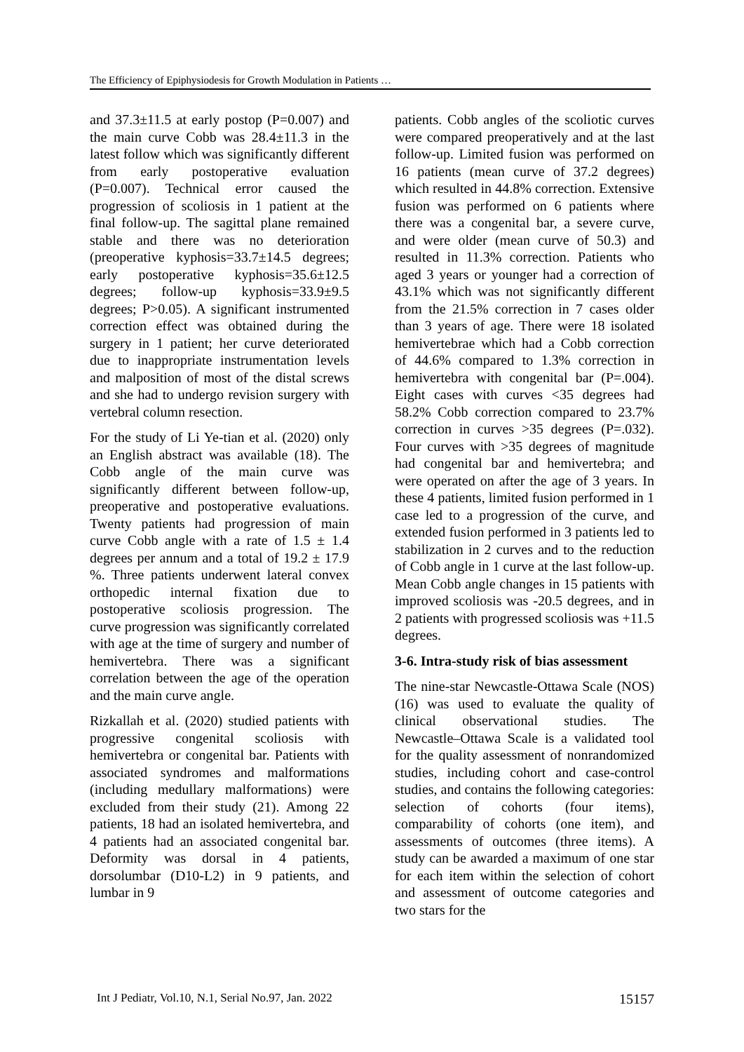The Efficiency of Epiphysiodesis for Growth Modulation in Patients …
and 37.3±11.5 at early postop (P=0.007) and the main curve Cobb was 28.4±11.3 in the latest follow which was significantly different from early postoperative evaluation (P=0.007). Technical error caused the progression of scoliosis in 1 patient at the final follow-up. The sagittal plane remained stable and there was no deterioration (preoperative kyphosis=33.7±14.5 degrees; early postoperative kyphosis=35.6±12.5 degrees; follow-up kyphosis=33.9±9.5 degrees; P>0.05). A significant instrumented correction effect was obtained during the surgery in 1 patient; her curve deteriorated due to inappropriate instrumentation levels and malposition of most of the distal screws and she had to undergo revision surgery with vertebral column resection.
For the study of Li Ye-tian et al. (2020) only an English abstract was available (18). The Cobb angle of the main curve was significantly different between follow-up, preoperative and postoperative evaluations. Twenty patients had progression of main curve Cobb angle with a rate of 1.5 ± 1.4 degrees per annum and a total of 19.2 ± 17.9 %. Three patients underwent lateral convex orthopedic internal fixation due to postoperative scoliosis progression. The curve progression was significantly correlated with age at the time of surgery and number of hemivertebra. There was a significant correlation between the age of the operation and the main curve angle.
Rizkallah et al. (2020) studied patients with progressive congenital scoliosis with hemivertebra or congenital bar. Patients with associated syndromes and malformations (including medullary malformations) were excluded from their study (21). Among 22 patients, 18 had an isolated hemivertebra, and 4 patients had an associated congenital bar. Deformity was dorsal in 4 patients, dorsolumbar (D10-L2) in 9 patients, and lumbar in 9
patients. Cobb angles of the scoliotic curves were compared preoperatively and at the last follow-up. Limited fusion was performed on 16 patients (mean curve of 37.2 degrees) which resulted in 44.8% correction. Extensive fusion was performed on 6 patients where there was a congenital bar, a severe curve, and were older (mean curve of 50.3) and resulted in 11.3% correction. Patients who aged 3 years or younger had a correction of 43.1% which was not significantly different from the 21.5% correction in 7 cases older than 3 years of age. There were 18 isolated hemivertebrae which had a Cobb correction of 44.6% compared to 1.3% correction in hemivertebra with congenital bar (P=.004). Eight cases with curves <35 degrees had 58.2% Cobb correction compared to 23.7% correction in curves >35 degrees (P=.032). Four curves with >35 degrees of magnitude had congenital bar and hemivertebra; and were operated on after the age of 3 years. In these 4 patients, limited fusion performed in 1 case led to a progression of the curve, and extended fusion performed in 3 patients led to stabilization in 2 curves and to the reduction of Cobb angle in 1 curve at the last follow-up. Mean Cobb angle changes in 15 patients with improved scoliosis was -20.5 degrees, and in 2 patients with progressed scoliosis was +11.5 degrees.
3-6. Intra-study risk of bias assessment
The nine-star Newcastle-Ottawa Scale (NOS) (16) was used to evaluate the quality of clinical observational studies. The Newcastle–Ottawa Scale is a validated tool for the quality assessment of nonrandomized studies, including cohort and case-control studies, and contains the following categories: selection of cohorts (four items), comparability of cohorts (one item), and assessments of outcomes (three items). A study can be awarded a maximum of one star for each item within the selection of cohort and assessment of outcome categories and two stars for the
Int J Pediatr, Vol.10, N.1, Serial No.97, Jan. 2022 15157